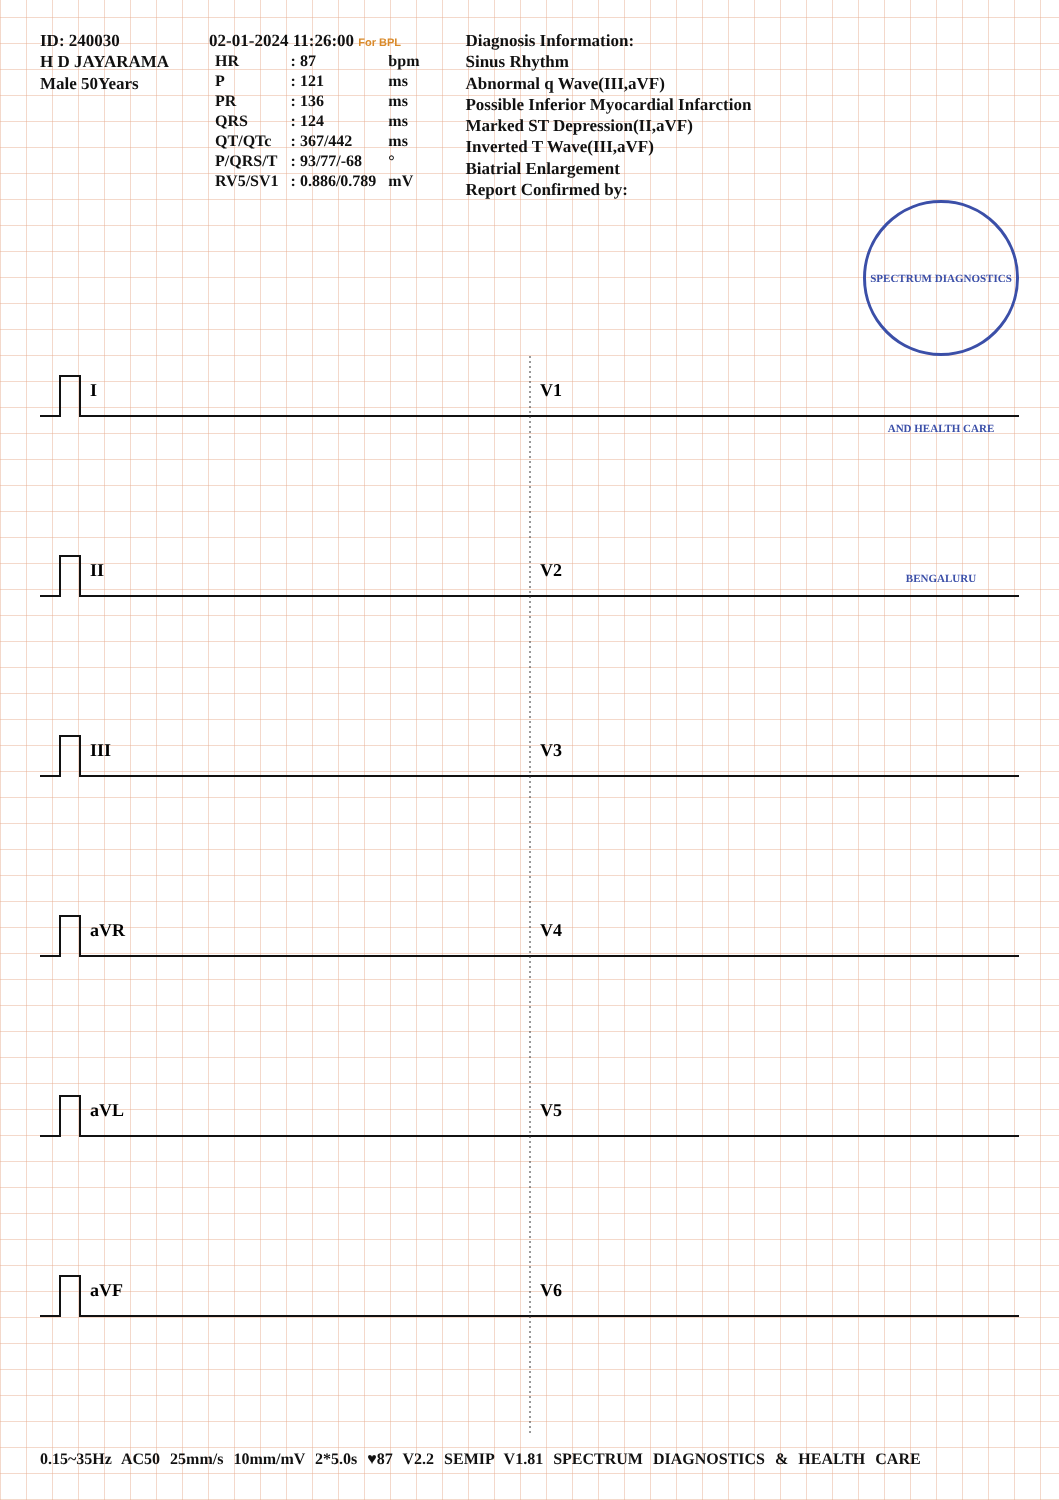ID: 240030
H D JAYARAMA
Male 50Years
02-01-2024 11:26:00 For BPL
| HR | : 87 | bpm |
| P | : 121 | ms |
| PR | : 136 | ms |
| QRS | : 124 | ms |
| QT/QTc | : 367/442 | ms |
| P/QRS/T | : 93/77/-68 | ° |
| RV5/SV1 | : 0.886/0.789 | mV |
Diagnosis Information:
Sinus Rhythm
Abnormal q Wave(III,aVF)
Possible Inferior Myocardial Infarction
Marked ST Depression(II,aVF)
Inverted T Wave(III,aVF)
Biatrial Enlargement
Report Confirmed by:
SPECTRUM DIAGNOSTICS AND HEALTH CARE BENGALURU
I
V1
II
V2
III
V3
aVR
V4
aVL
V5
aVF
V6
0.15~35Hz AC50 25mm/s 10mm/mV 2*5.0s ♥87 V2.2 SEMIP V1.81 SPECTRUM DIAGNOSTICS & HEALTH CARE